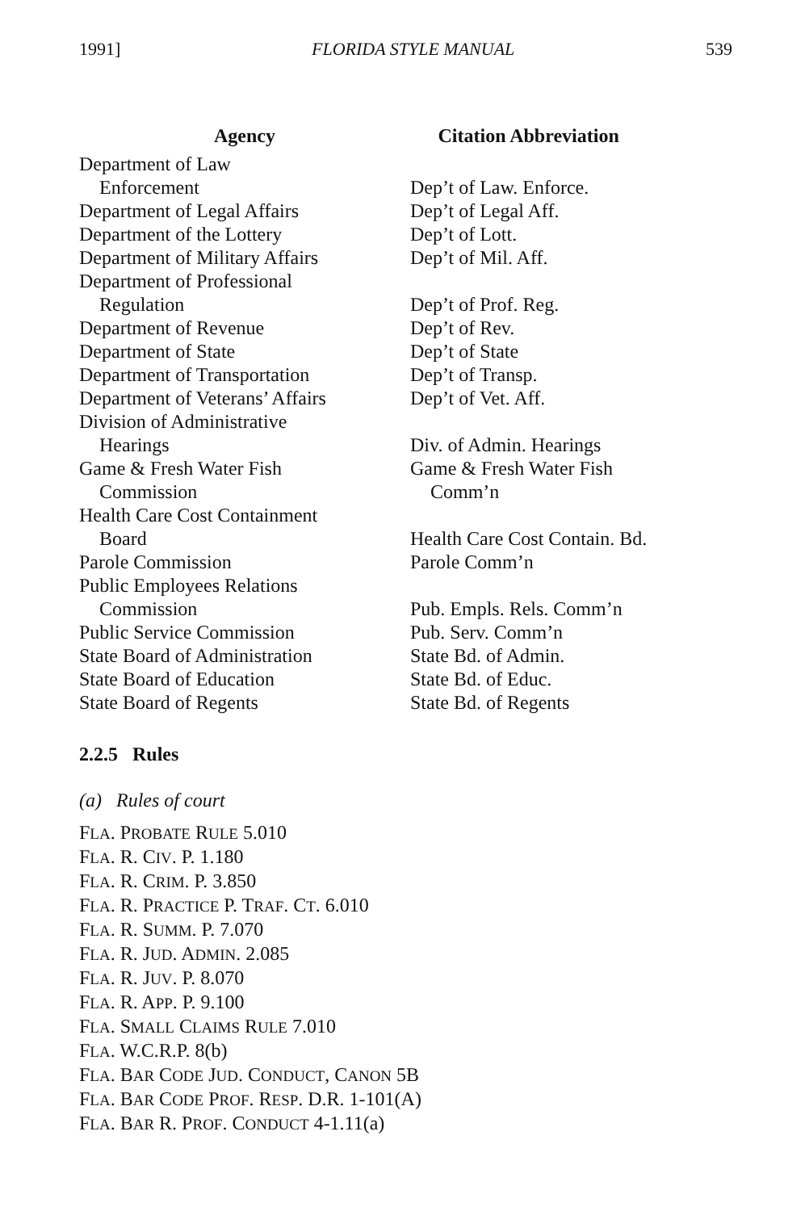1991] FLORIDA STYLE MANUAL 539
| Agency | Citation Abbreviation |
| --- | --- |
| Department of Law Enforcement | Dep’t of Law. Enforce. |
| Department of Legal Affairs | Dep’t of Legal Aff. |
| Department of the Lottery | Dep’t of Lott. |
| Department of Military Affairs | Dep’t of Mil. Aff. |
| Department of Professional Regulation | Dep’t of Prof. Reg. |
| Department of Revenue | Dep’t of Rev. |
| Department of State | Dep’t of State |
| Department of Transportation | Dep’t of Transp. |
| Department of Veterans’ Affairs | Dep’t of Vet. Aff. |
| Division of Administrative Hearings | Div. of Admin. Hearings |
| Game & Fresh Water Fish Commission | Game & Fresh Water Fish Comm’n |
| Health Care Cost Containment Board | Health Care Cost Contain. Bd. |
| Parole Commission | Parole Comm’n |
| Public Employees Relations Commission | Pub. Empls. Rels. Comm’n |
| Public Service Commission | Pub. Serv. Comm’n |
| State Board of Administration | State Bd. of Admin. |
| State Board of Education | State Bd. of Educ. |
| State Board of Regents | State Bd. of Regents |
2.2.5 Rules
(a) Rules of court
FLA. PROBATE RULE 5.010
FLA. R. CIV. P. 1.180
FLA. R. CRIM. P. 3.850
FLA. R. PRACTICE P. TRAF. CT. 6.010
FLA. R. SUMM. P. 7.070
FLA. R. JUD. ADMIN. 2.085
FLA. R. JUV. P. 8.070
FLA. R. APP. P. 9.100
FLA. SMALL CLAIMS RULE 7.010
FLA. W.C.R.P. 8(b)
FLA. BAR CODE JUD. CONDUCT, CANON 5B
FLA. BAR CODE PROF. RESP. D.R. 1-101(A)
FLA. BAR R. PROF. CONDUCT 4-1.11(a)